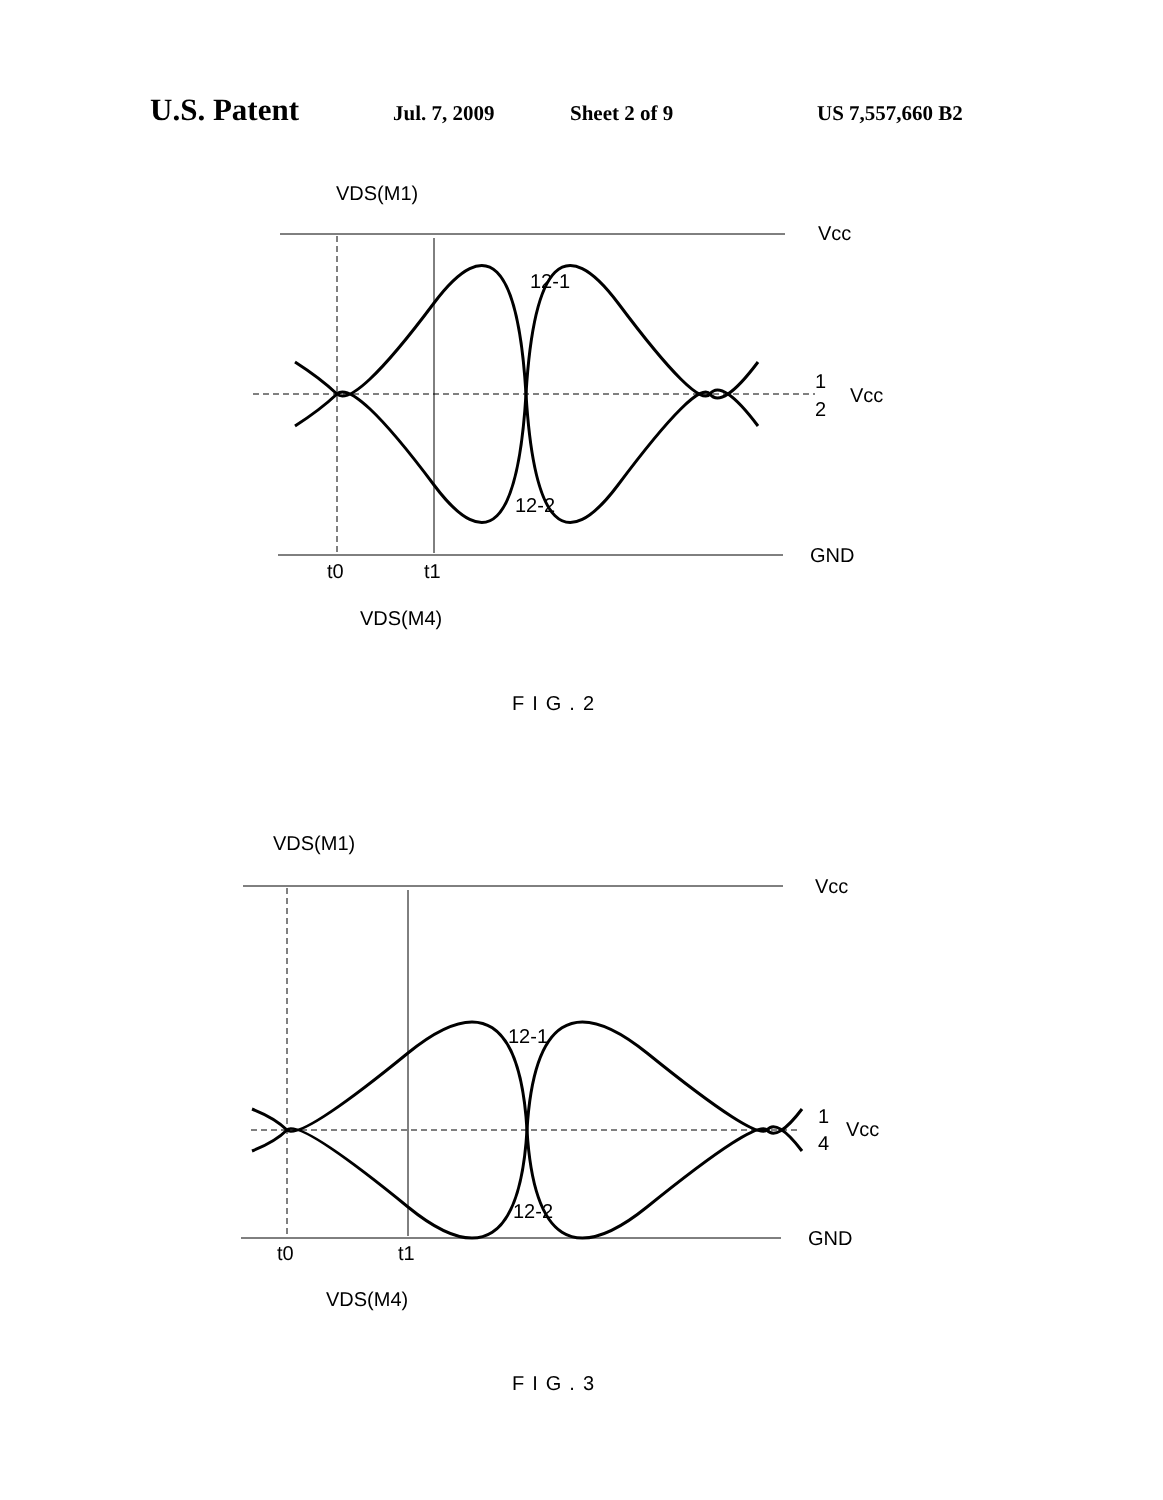U.S. Patent Jul. 7, 2009 Sheet 2 of 9 US 7,557,660 B2
VDS(M1)
Vcc
12-1
1
2
Vcc
12-2
GND
t0
t1
VDS(M4)
FIG.2
VDS(M1)
Vcc
12-1
1
4
Vcc
12-2
GND
t0
t1
VDS(M4)
FIG.3